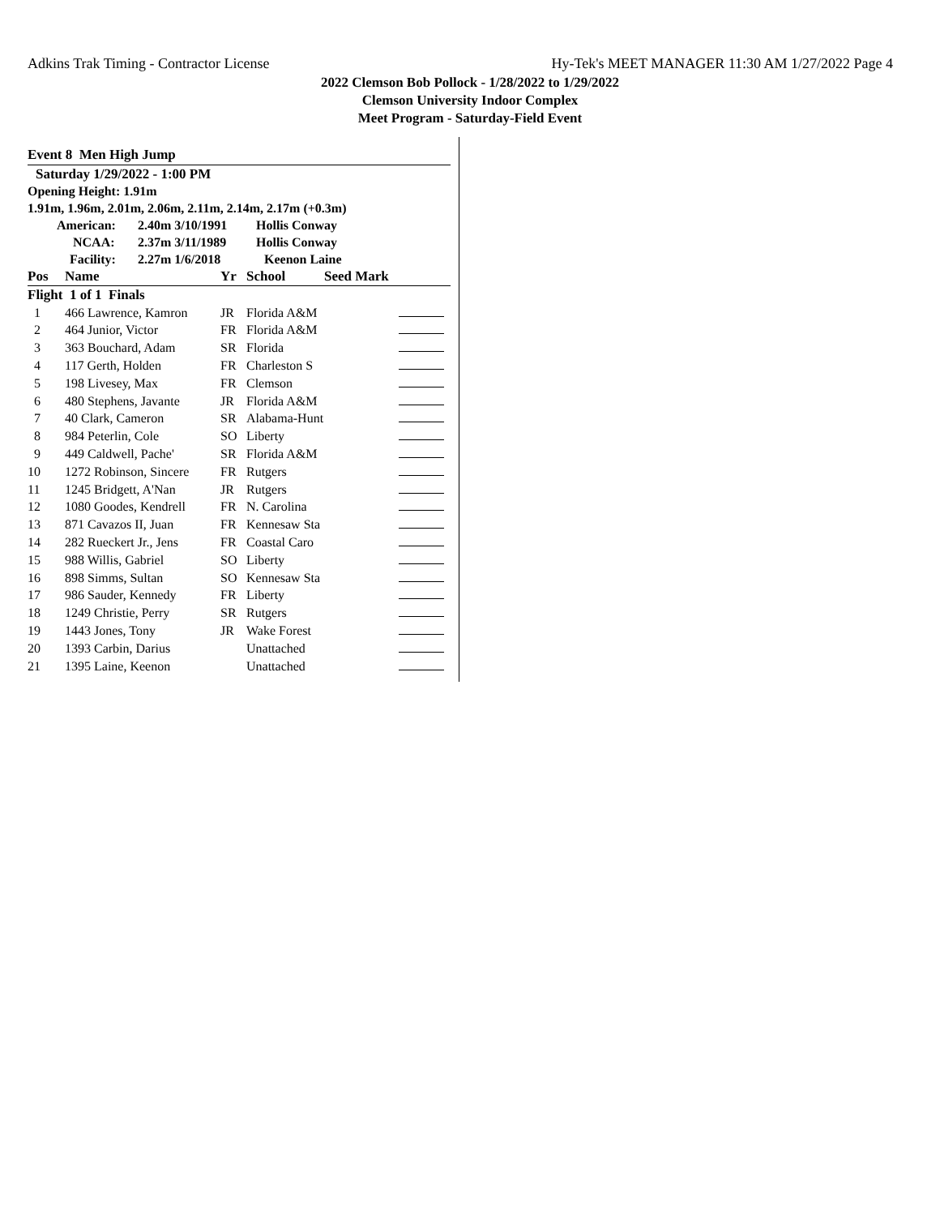Adkins Trak Timing - Contractor License Hy-Tek's MEET MANAGER 11:30 AM 1/27/2022 Page 4
2022 Clemson Bob Pollock - 1/28/2022 to 1/29/2022
Clemson University Indoor Complex
Meet Program - Saturday-Field Event
Event 8 Men High Jump
Saturday 1/29/2022 - 1:00 PM
Opening Height: 1.91m
1.91m, 1.96m, 2.01m, 2.06m, 2.11m, 2.14m, 2.17m (+0.3m)
| American: | 2.40m 3/10/1991 | Hollis Conway |
| NCAA: | 2.37m 3/11/1989 | Hollis Conway |
| Facility: | 2.27m 1/6/2018 | Keenon Laine |
| Pos | Name | Yr | School | Seed Mark | |
| --- | --- | --- | --- | --- | --- |
| Flight 1 of 1 Finals | | | | | |
| 1 | 466 Lawrence, Kamron | JR | Florida A&M | | |
| 2 | 464 Junior, Victor | FR | Florida A&M | | |
| 3 | 363 Bouchard, Adam | SR | Florida | | |
| 4 | 117 Gerth, Holden | FR | Charleston S | | |
| 5 | 198 Livesey, Max | FR | Clemson | | |
| 6 | 480 Stephens, Javante | JR | Florida A&M | | |
| 7 | 40 Clark, Cameron | SR | Alabama-Hunt | | |
| 8 | 984 Peterlin, Cole | SO | Liberty | | |
| 9 | 449 Caldwell, Pache' | SR | Florida A&M | | |
| 10 | 1272 Robinson, Sincere | FR | Rutgers | | |
| 11 | 1245 Bridgett, A'Nan | JR | Rutgers | | |
| 12 | 1080 Goodes, Kendrell | FR | N. Carolina | | |
| 13 | 871 Cavazos II, Juan | FR | Kennesaw Sta | | |
| 14 | 282 Rueckert Jr., Jens | FR | Coastal Caro | | |
| 15 | 988 Willis, Gabriel | SO | Liberty | | |
| 16 | 898 Simms, Sultan | SO | Kennesaw Sta | | |
| 17 | 986 Sauder, Kennedy | FR | Liberty | | |
| 18 | 1249 Christie, Perry | SR | Rutgers | | |
| 19 | 1443 Jones, Tony | JR | Wake Forest | | |
| 20 | 1393 Carbin, Darius | | Unattached | | |
| 21 | 1395 Laine, Keenon | | Unattached | | |